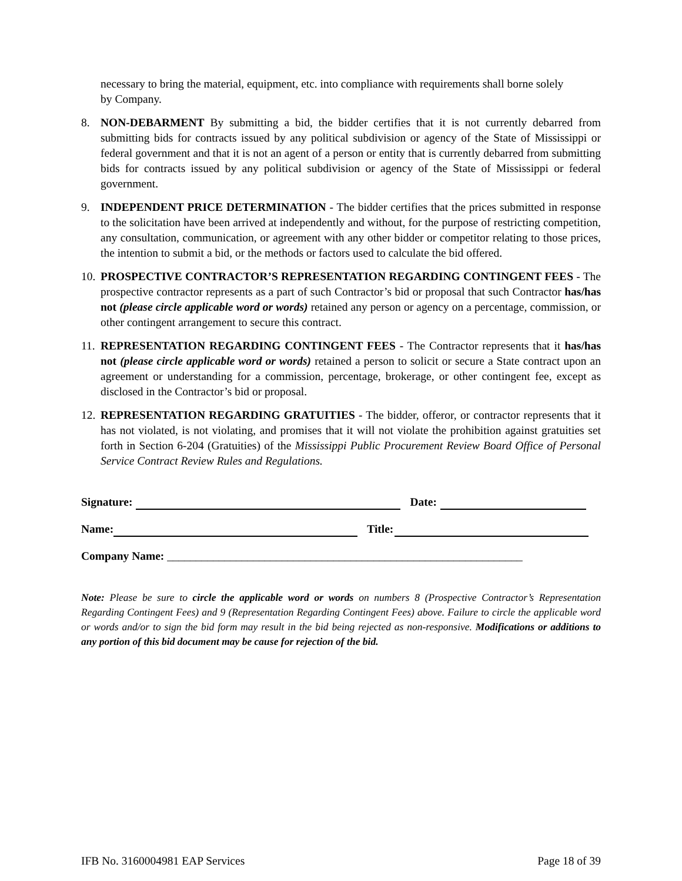necessary to bring the material, equipment, etc. into compliance with requirements shall borne solely by Company.
8. NON-DEBARMENT By submitting a bid, the bidder certifies that it is not currently debarred from submitting bids for contracts issued by any political subdivision or agency of the State of Mississippi or federal government and that it is not an agent of a person or entity that is currently debarred from submitting bids for contracts issued by any political subdivision or agency of the State of Mississippi or federal government.
9. INDEPENDENT PRICE DETERMINATION - The bidder certifies that the prices submitted in response to the solicitation have been arrived at independently and without, for the purpose of restricting competition, any consultation, communication, or agreement with any other bidder or competitor relating to those prices, the intention to submit a bid, or the methods or factors used to calculate the bid offered.
10.
PROSPECTIVE CONTRACTOR’S REPRESENTATION REGARDING CONTINGENT FEES - The prospective contractor represents as a part of such Contractor’s bid or proposal that such Contractor has/has not (please circle applicable word or words) retained any person or agency on a percentage, commission, or other contingent arrangement to secure this contract.
11.
REPRESENTATION REGARDING CONTINGENT FEES - The Contractor represents that it has/has not (please circle applicable word or words) retained a person to solicit or secure a State contract upon an agreement or understanding for a commission, percentage, brokerage, or other contingent fee, except as disclosed in the Contractor’s bid or proposal.
12.
REPRESENTATION REGARDING GRATUITIES - The bidder, offeror, or contractor represents that it has not violated, is not violating, and promises that it will not violate the prohibition against gratuities set forth in Section 6-204 (Gratuities) of the Mississippi Public Procurement Review Board Office of Personal Service Contract Review Rules and Regulations.
Signature: Date:
Name: Title:
Company Name: ______________________________________________________________
Note: Please be sure to circle the applicable word or words on numbers 8 (Prospective Contractor’s Representation Regarding Contingent Fees) and 9 (Representation Regarding Contingent Fees) above. Failure to circle the applicable word or words and/or to sign the bid form may result in the bid being rejected as non-responsive. Modifications or additions to any portion of this bid document may be cause for rejection of the bid.
IFB No. 3160004981 EAP Services Page 18 of 39